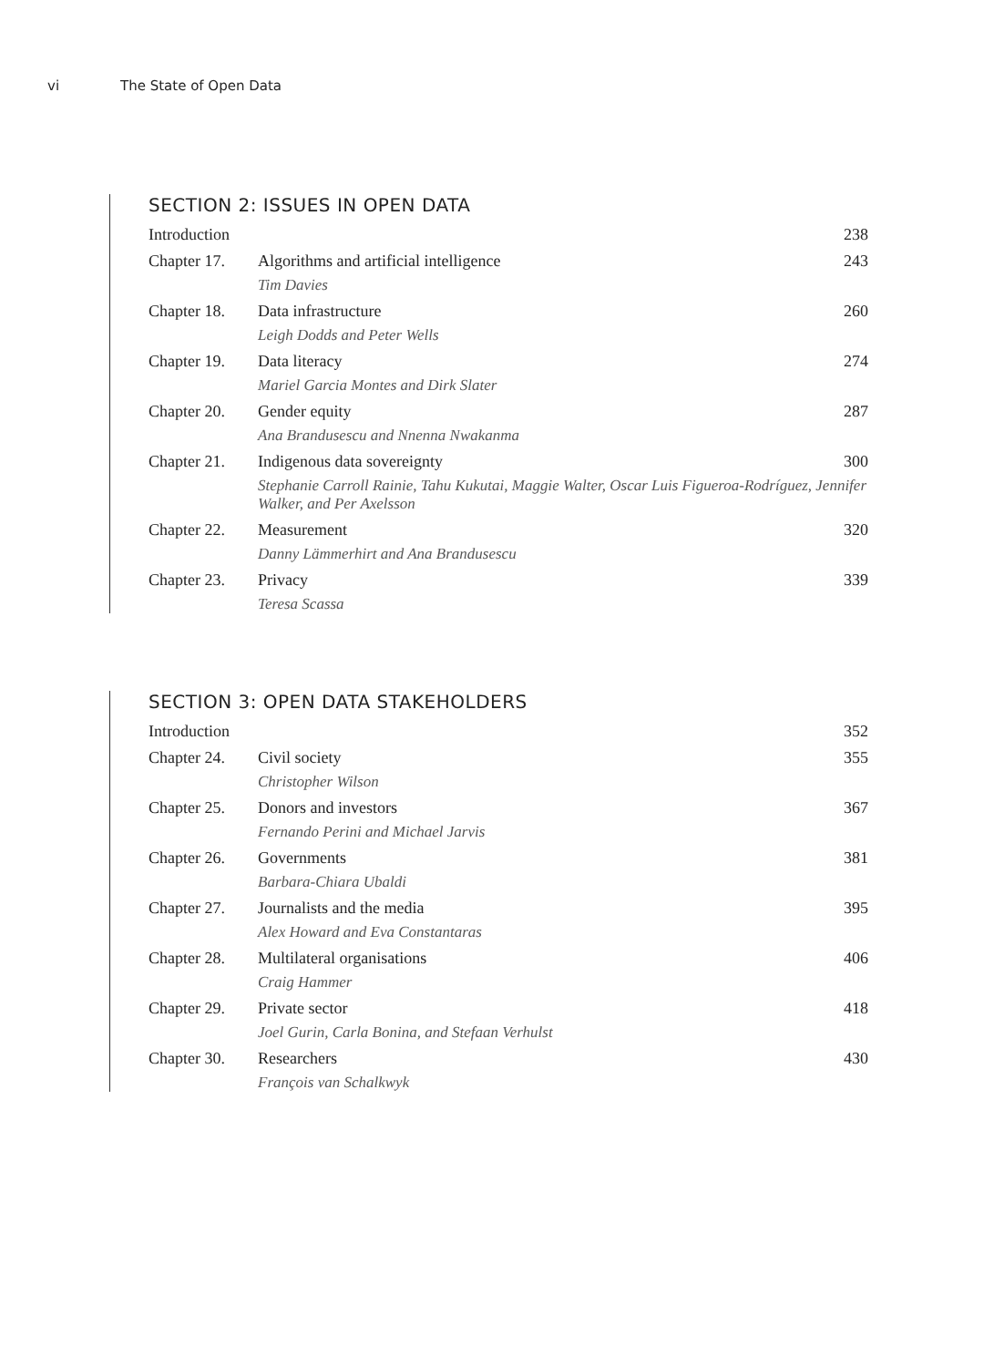vi The State of Open Data
SECTION 2: ISSUES IN OPEN DATA
Introduction 238
Chapter 17. Algorithms and artificial intelligence 243
Tim Davies
Chapter 18. Data infrastructure 260
Leigh Dodds and Peter Wells
Chapter 19. Data literacy 274
Mariel Garcia Montes and Dirk Slater
Chapter 20. Gender equity 287
Ana Brandusescu and Nnenna Nwakanma
Chapter 21. Indigenous data sovereignty 300
Stephanie Carroll Rainie, Tahu Kukutai, Maggie Walter, Oscar Luis Figueroa-Rodríguez, Jennifer Walker, and Per Axelsson
Chapter 22. Measurement 320
Danny Lämmerhirt and Ana Brandusescu
Chapter 23. Privacy 339
Teresa Scassa
SECTION 3: OPEN DATA STAKEHOLDERS
Introduction 352
Chapter 24. Civil society 355
Christopher Wilson
Chapter 25. Donors and investors 367
Fernando Perini and Michael Jarvis
Chapter 26. Governments 381
Barbara-Chiara Ubaldi
Chapter 27. Journalists and the media 395
Alex Howard and Eva Constantaras
Chapter 28. Multilateral organisations 406
Craig Hammer
Chapter 29. Private sector 418
Joel Gurin, Carla Bonina, and Stefaan Verhulst
Chapter 30. Researchers 430
François van Schalkwyk